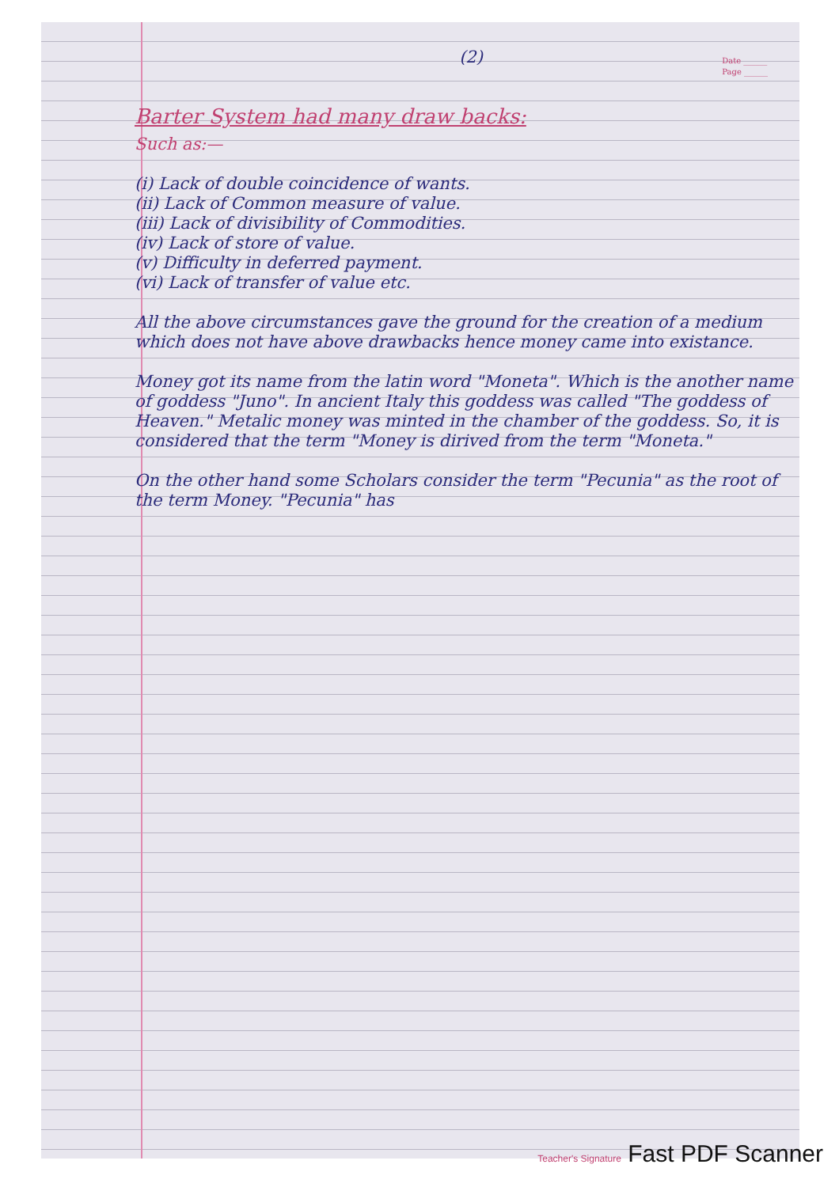(2)
Date ______
Page ______
Barter System had many draw backs:
Such as:—
(i) Lack of double coincidence of wants.
(ii) Lack of Common measure of value.
(iii) Lack of divisibility of Commodities.
(iv) Lack of store of value.
(v) Difficulty in deferred payment.
(vi) Lack of transfer of value etc.
All the above circumstances gave the ground for the creation of a medium which does not have above drawbacks hence money came into existance.
Money got its name from the latin word "Moneta". Which is the another name of goddess "Juno". In ancient Italy this goddess was called "The goddess of Heaven." Metalic money was minted in the chamber of the goddess. So, it is considered that the term "Money is dirived from the term "Moneta."
On the other hand some Scholars consider the term "Pecunia" as the root of the term Money. "Pecunia" has
Teacher's Signature Fast PDF Scanner